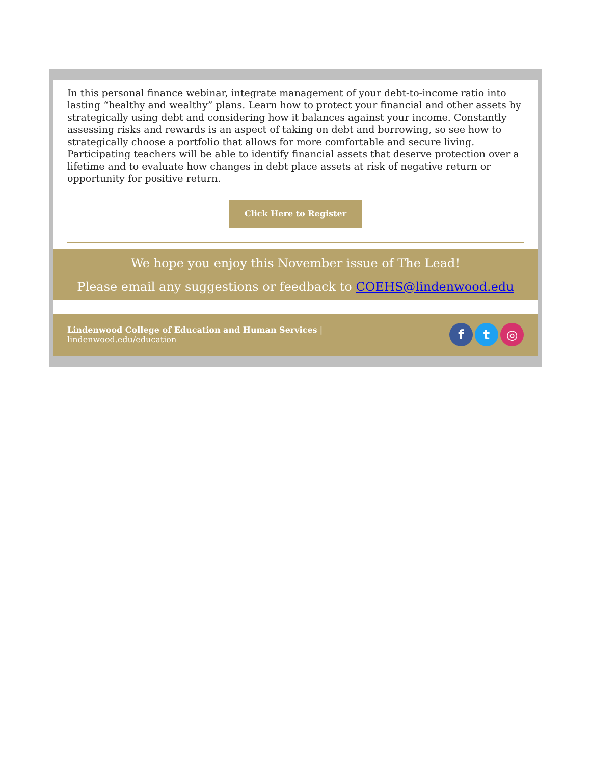In this personal finance webinar, integrate management of your debt-to-income ratio into lasting “healthy and wealthy” plans. Learn how to protect your financial and other assets by strategically using debt and considering how it balances against your income. Constantly assessing risks and rewards is an aspect of taking on debt and borrowing, so see how to strategically choose a portfolio that allows for more comfortable and secure living. Participating teachers will be able to identify financial assets that deserve protection over a lifetime and to evaluate how changes in debt place assets at risk of negative return or opportunity for positive return.
Click Here to Register
We hope you enjoy this November issue of The Lead!
Please email any suggestions or feedback to COEHS@lindenwood.edu
Lindenwood College of Education and Human Services |
lindenwood.edu/education
ft ◎